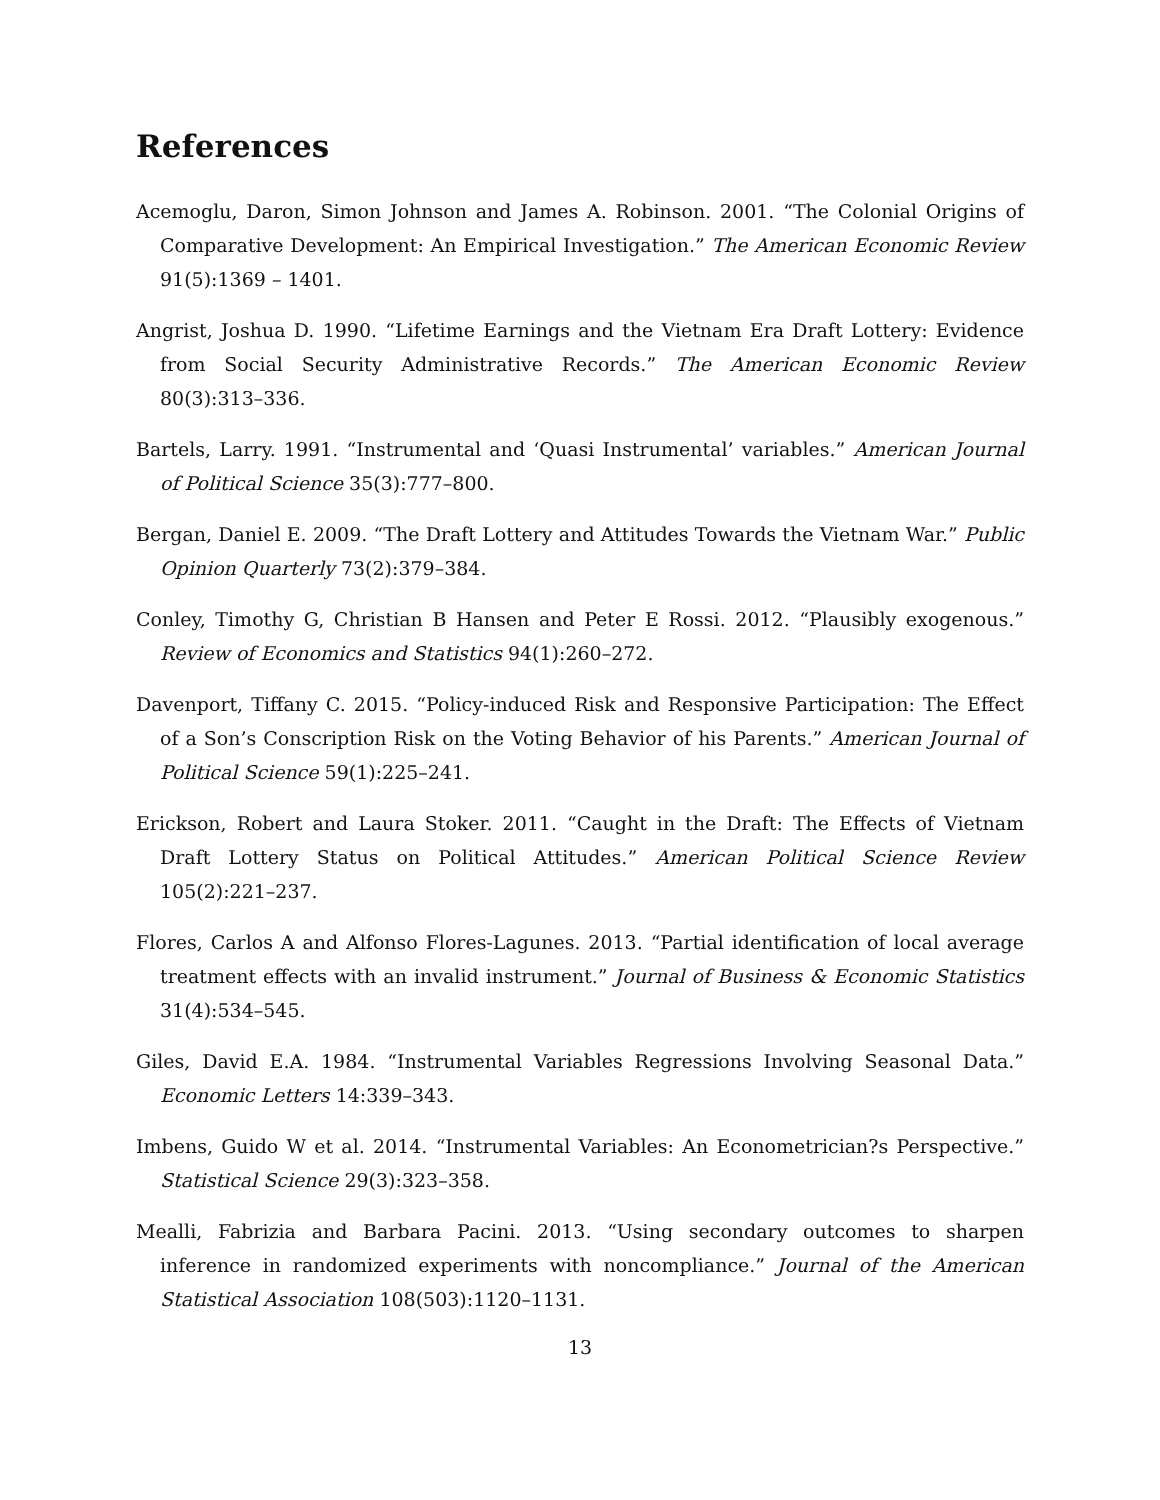References
Acemoglu, Daron, Simon Johnson and James A. Robinson. 2001. “The Colonial Origins of Comparative Development: An Empirical Investigation.” The American Economic Review 91(5):1369 – 1401.
Angrist, Joshua D. 1990. “Lifetime Earnings and the Vietnam Era Draft Lottery: Evidence from Social Security Administrative Records.” The American Economic Review 80(3):313–336.
Bartels, Larry. 1991. “Instrumental and ‘Quasi Instrumental’ variables.” American Journal of Political Science 35(3):777–800.
Bergan, Daniel E. 2009. “The Draft Lottery and Attitudes Towards the Vietnam War.” Public Opinion Quarterly 73(2):379–384.
Conley, Timothy G, Christian B Hansen and Peter E Rossi. 2012. “Plausibly exogenous.” Review of Economics and Statistics 94(1):260–272.
Davenport, Tiffany C. 2015. “Policy-induced Risk and Responsive Participation: The Effect of a Son’s Conscription Risk on the Voting Behavior of his Parents.” American Journal of Political Science 59(1):225–241.
Erickson, Robert and Laura Stoker. 2011. “Caught in the Draft: The Effects of Vietnam Draft Lottery Status on Political Attitudes.” American Political Science Review 105(2):221–237.
Flores, Carlos A and Alfonso Flores-Lagunes. 2013. “Partial identification of local average treatment effects with an invalid instrument.” Journal of Business & Economic Statistics 31(4):534–545.
Giles, David E.A. 1984. “Instrumental Variables Regressions Involving Seasonal Data.” Economic Letters 14:339–343.
Imbens, Guido W et al. 2014. “Instrumental Variables: An Econometrician?s Perspective.” Statistical Science 29(3):323–358.
Mealli, Fabrizia and Barbara Pacini. 2013. “Using secondary outcomes to sharpen inference in randomized experiments with noncompliance.” Journal of the American Statistical Association 108(503):1120–1131.
13